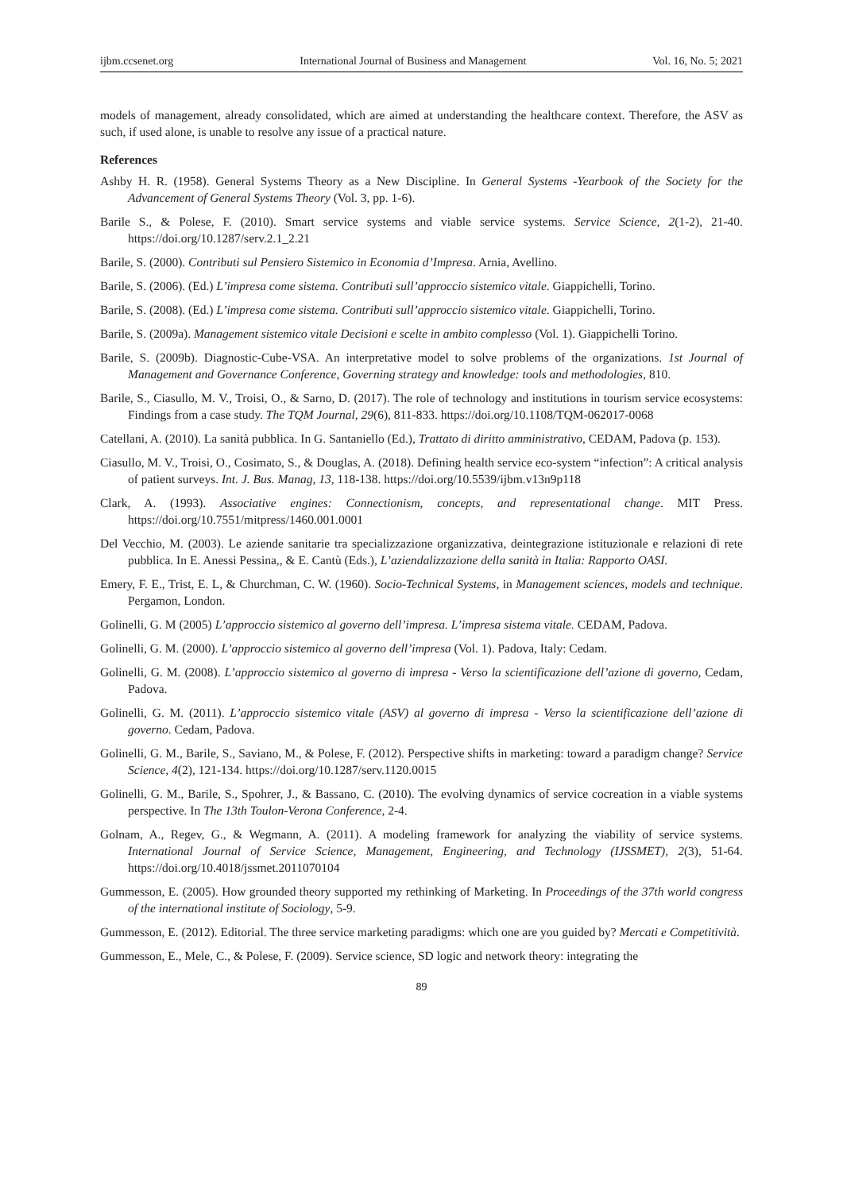ijbm.ccsenet.org International Journal of Business and Management Vol. 16, No. 5; 2021
models of management, already consolidated, which are aimed at understanding the healthcare context. Therefore, the ASV as such, if used alone, is unable to resolve any issue of a practical nature.
References
Ashby H. R. (1958). General Systems Theory as a New Discipline. In General Systems -Yearbook of the Society for the Advancement of General Systems Theory (Vol. 3, pp. 1-6).
Barile S., & Polese, F. (2010). Smart service systems and viable service systems. Service Science, 2(1-2), 21-40. https://doi.org/10.1287/serv.2.1_2.21
Barile, S. (2000). Contributi sul Pensiero Sistemico in Economia d’Impresa. Arnia, Avellino.
Barile, S. (2006). (Ed.) L’impresa come sistema. Contributi sull’approccio sistemico vitale. Giappichelli, Torino.
Barile, S. (2008). (Ed.) L’impresa come sistema. Contributi sull’approccio sistemico vitale. Giappichelli, Torino.
Barile, S. (2009a). Management sistemico vitale Decisioni e scelte in ambito complesso (Vol. 1). Giappichelli Torino.
Barile, S. (2009b). Diagnostic-Cube-VSA. An interpretative model to solve problems of the organizations. 1st Journal of Management and Governance Conference, Governing strategy and knowledge: tools and methodologies, 810.
Barile, S., Ciasullo, M. V., Troisi, O., & Sarno, D. (2017). The role of technology and institutions in tourism service ecosystems: Findings from a case study. The TQM Journal, 29(6), 811-833. https://doi.org/10.1108/TQM-062017-0068
Catellani, A. (2010). La sanità pubblica. In G. Santaniello (Ed.), Trattato di diritto amministrativo, CEDAM, Padova (p. 153).
Ciasullo, M. V., Troisi, O., Cosimato, S., & Douglas, A. (2018). Defining health service eco-system “infection”: A critical analysis of patient surveys. Int. J. Bus. Manag, 13, 118-138. https://doi.org/10.5539/ijbm.v13n9p118
Clark, A. (1993). Associative engines: Connectionism, concepts, and representational change. MIT Press. https://doi.org/10.7551/mitpress/1460.001.0001
Del Vecchio, M. (2003). Le aziende sanitarie tra specializzazione organizzativa, deintegrazione istituzionale e relazioni di rete pubblica. In E. Anessi Pessina,, & E. Cantù (Eds.), L’aziendalizzazione della sanità in Italia: Rapporto OASI.
Emery, F. E., Trist, E. L, & Churchman, C. W. (1960). Socio-Technical Systems, in Management sciences, models and technique. Pergamon, London.
Golinelli, G. M (2005) L’approccio sistemico al governo dell’impresa. L’impresa sistema vitale. CEDAM, Padova.
Golinelli, G. M. (2000). L’approccio sistemico al governo dell’impresa (Vol. 1). Padova, Italy: Cedam.
Golinelli, G. M. (2008). L’approccio sistemico al governo di impresa - Verso la scientificazione dell’azione di governo, Cedam, Padova.
Golinelli, G. M. (2011). L’approccio sistemico vitale (ASV) al governo di impresa - Verso la scientificazione dell’azione di governo. Cedam, Padova.
Golinelli, G. M., Barile, S., Saviano, M., & Polese, F. (2012). Perspective shifts in marketing: toward a paradigm change? Service Science, 4(2), 121-134. https://doi.org/10.1287/serv.1120.0015
Golinelli, G. M., Barile, S., Spohrer, J., & Bassano, C. (2010). The evolving dynamics of service cocreation in a viable systems perspective. In The 13th Toulon-Verona Conference, 2-4.
Golnam, A., Regev, G., & Wegmann, A. (2011). A modeling framework for analyzing the viability of service systems. International Journal of Service Science, Management, Engineering, and Technology (IJSSMET), 2(3), 51-64. https://doi.org/10.4018/jssmet.2011070104
Gummesson, E. (2005). How grounded theory supported my rethinking of Marketing. In Proceedings of the 37th world congress of the international institute of Sociology, 5-9.
Gummesson, E. (2012). Editorial. The three service marketing paradigms: which one are you guided by? Mercati e Competitività.
Gummesson, E., Mele, C., & Polese, F. (2009). Service science, SD logic and network theory: integrating the
89